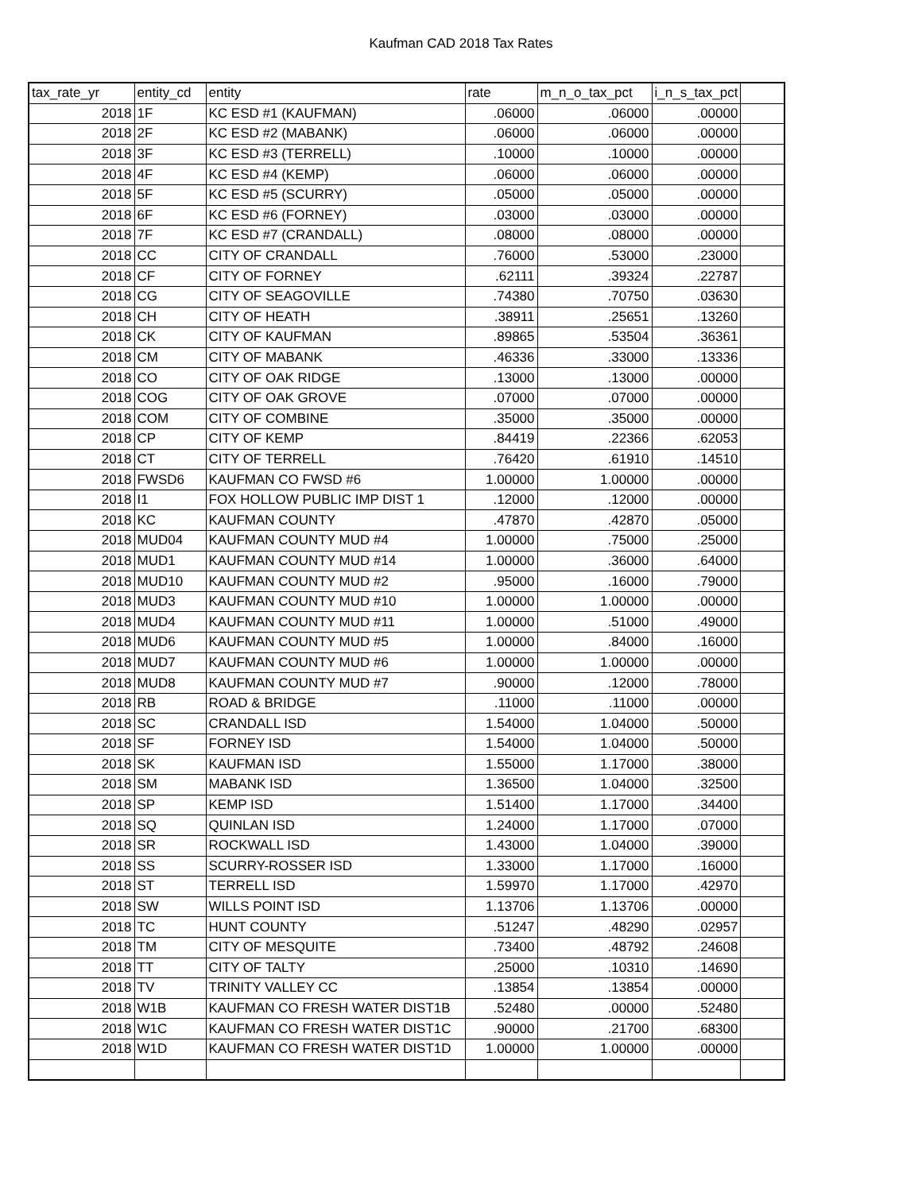Kaufman CAD 2018 Tax Rates
| tax_rate_yr | entity_cd | entity | rate | m_n_o_tax_pct | i_n_s_tax_pct | |
| --- | --- | --- | --- | --- | --- | --- |
| 2018 | 1F | KC ESD #1 (KAUFMAN) | .06000 | .06000 | .00000 | |
| 2018 | 2F | KC ESD #2 (MABANK) | .06000 | .06000 | .00000 | |
| 2018 | 3F | KC ESD #3 (TERRELL) | .10000 | .10000 | .00000 | |
| 2018 | 4F | KC ESD #4 (KEMP) | .06000 | .06000 | .00000 | |
| 2018 | 5F | KC ESD #5 (SCURRY) | .05000 | .05000 | .00000 | |
| 2018 | 6F | KC ESD #6 (FORNEY) | .03000 | .03000 | .00000 | |
| 2018 | 7F | KC ESD #7 (CRANDALL) | .08000 | .08000 | .00000 | |
| 2018 | CC | CITY OF CRANDALL | .76000 | .53000 | .23000 | |
| 2018 | CF | CITY OF FORNEY | .62111 | .39324 | .22787 | |
| 2018 | CG | CITY OF SEAGOVILLE | .74380 | .70750 | .03630 | |
| 2018 | CH | CITY OF HEATH | .38911 | .25651 | .13260 | |
| 2018 | CK | CITY OF KAUFMAN | .89865 | .53504 | .36361 | |
| 2018 | CM | CITY OF MABANK | .46336 | .33000 | .13336 | |
| 2018 | CO | CITY OF OAK RIDGE | .13000 | .13000 | .00000 | |
| 2018 | COG | CITY OF OAK GROVE | .07000 | .07000 | .00000 | |
| 2018 | COM | CITY OF COMBINE | .35000 | .35000 | .00000 | |
| 2018 | CP | CITY OF KEMP | .84419 | .22366 | .62053 | |
| 2018 | CT | CITY OF TERRELL | .76420 | .61910 | .14510 | |
| 2018 | FWSD6 | KAUFMAN CO FWSD #6 | 1.00000 | 1.00000 | .00000 | |
| 2018 | I1 | FOX HOLLOW PUBLIC IMP DIST 1 | .12000 | .12000 | .00000 | |
| 2018 | KC | KAUFMAN COUNTY | .47870 | .42870 | .05000 | |
| 2018 | MUD04 | KAUFMAN COUNTY MUD #4 | 1.00000 | .75000 | .25000 | |
| 2018 | MUD1 | KAUFMAN COUNTY MUD #14 | 1.00000 | .36000 | .64000 | |
| 2018 | MUD10 | KAUFMAN COUNTY MUD #2 | .95000 | .16000 | .79000 | |
| 2018 | MUD3 | KAUFMAN COUNTY MUD #10 | 1.00000 | 1.00000 | .00000 | |
| 2018 | MUD4 | KAUFMAN COUNTY MUD #11 | 1.00000 | .51000 | .49000 | |
| 2018 | MUD6 | KAUFMAN COUNTY MUD #5 | 1.00000 | .84000 | .16000 | |
| 2018 | MUD7 | KAUFMAN COUNTY MUD #6 | 1.00000 | 1.00000 | .00000 | |
| 2018 | MUD8 | KAUFMAN COUNTY MUD #7 | .90000 | .12000 | .78000 | |
| 2018 | RB | ROAD & BRIDGE | .11000 | .11000 | .00000 | |
| 2018 | SC | CRANDALL ISD | 1.54000 | 1.04000 | .50000 | |
| 2018 | SF | FORNEY ISD | 1.54000 | 1.04000 | .50000 | |
| 2018 | SK | KAUFMAN ISD | 1.55000 | 1.17000 | .38000 | |
| 2018 | SM | MABANK ISD | 1.36500 | 1.04000 | .32500 | |
| 2018 | SP | KEMP ISD | 1.51400 | 1.17000 | .34400 | |
| 2018 | SQ | QUINLAN ISD | 1.24000 | 1.17000 | .07000 | |
| 2018 | SR | ROCKWALL ISD | 1.43000 | 1.04000 | .39000 | |
| 2018 | SS | SCURRY-ROSSER ISD | 1.33000 | 1.17000 | .16000 | |
| 2018 | ST | TERRELL ISD | 1.59970 | 1.17000 | .42970 | |
| 2018 | SW | WILLS POINT ISD | 1.13706 | 1.13706 | .00000 | |
| 2018 | TC | HUNT COUNTY | .51247 | .48290 | .02957 | |
| 2018 | TM | CITY OF MESQUITE | .73400 | .48792 | .24608 | |
| 2018 | TT | CITY OF TALTY | .25000 | .10310 | .14690 | |
| 2018 | TV | TRINITY VALLEY CC | .13854 | .13854 | .00000 | |
| 2018 | W1B | KAUFMAN CO FRESH WATER DIST1B | .52480 | .00000 | .52480 | |
| 2018 | W1C | KAUFMAN CO FRESH WATER DIST1C | .90000 | .21700 | .68300 | |
| 2018 | W1D | KAUFMAN CO FRESH WATER DIST1D | 1.00000 | 1.00000 | .00000 | |